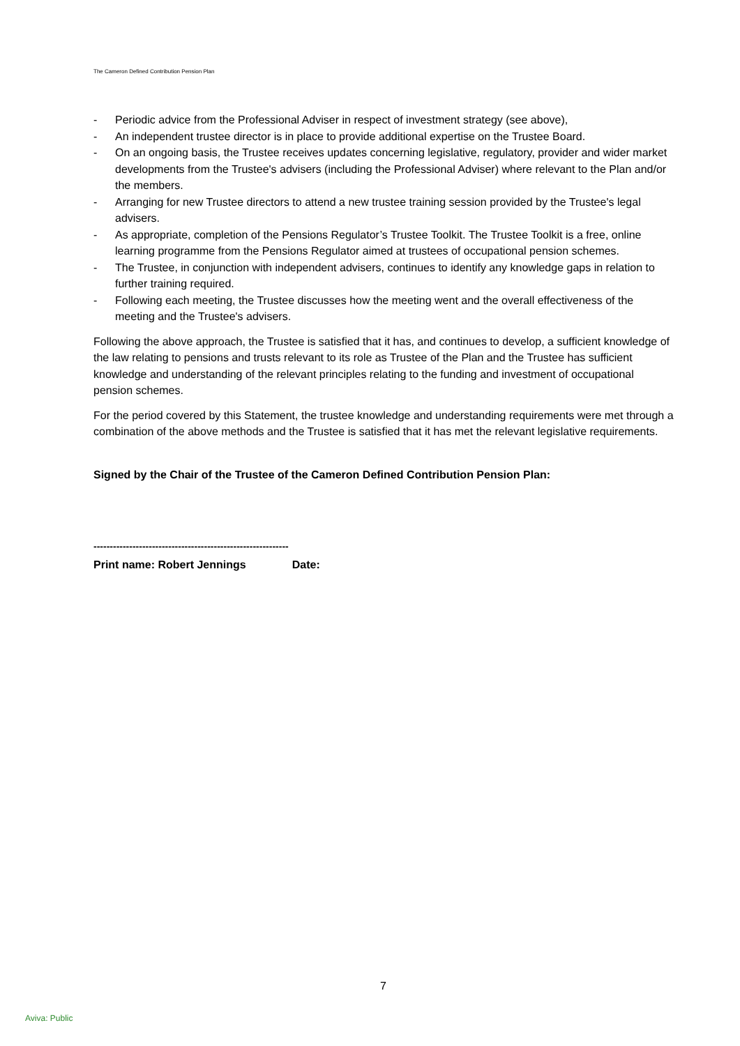The Cameron Defined Contribution Pension Plan
- Periodic advice from the Professional Adviser in respect of investment strategy (see above),
- An independent trustee director is in place to provide additional expertise on the Trustee Board.
- On an ongoing basis, the Trustee receives updates concerning legislative, regulatory, provider and wider market developments from the Trustee's advisers (including the Professional Adviser) where relevant to the Plan and/or the members.
- Arranging for new Trustee directors to attend a new trustee training session provided by the Trustee's legal advisers.
- As appropriate, completion of the Pensions Regulator’s Trustee Toolkit. The Trustee Toolkit is a free, online learning programme from the Pensions Regulator aimed at trustees of occupational pension schemes.
- The Trustee, in conjunction with independent advisers, continues to identify any knowledge gaps in relation to further training required.
- Following each meeting, the Trustee discusses how the meeting went and the overall effectiveness of the meeting and the Trustee's advisers.
Following the above approach, the Trustee is satisfied that it has, and continues to develop, a sufficient knowledge of the law relating to pensions and trusts relevant to its role as Trustee of the Plan and the Trustee has sufficient knowledge and understanding of the relevant principles relating to the funding and investment of occupational pension schemes.
For the period covered by this Statement, the trustee knowledge and understanding requirements were met through a combination of the above methods and the Trustee is satisfied that it has met the relevant legislative requirements.
Signed by the Chair of the Trustee of the Cameron Defined Contribution Pension Plan:
------------------------------------------------------------
Print name: Robert Jennings Date:
7
Aviva: Public